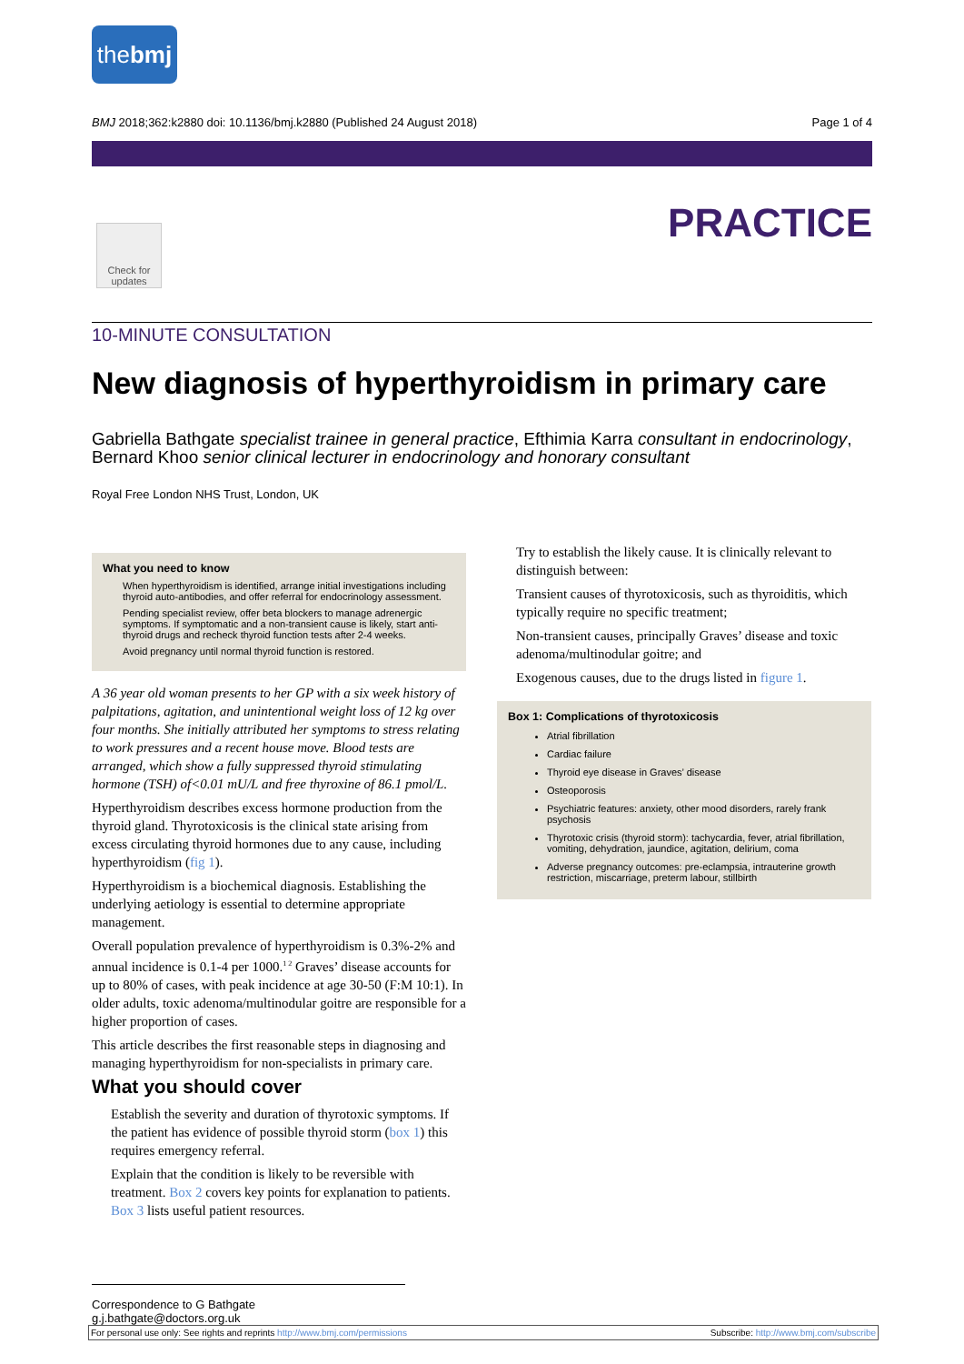thebmj
BMJ 2018;362:k2880 doi: 10.1136/bmj.k2880 (Published 24 August 2018) Page 1 of 4
PRACTICE
Check for updates
10-MINUTE CONSULTATION
New diagnosis of hyperthyroidism in primary care
Gabriella Bathgate specialist trainee in general practice, Efthimia Karra consultant in endocrinology, Bernard Khoo senior clinical lecturer in endocrinology and honorary consultant
Royal Free London NHS Trust, London, UK
What you need to know
When hyperthyroidism is identified, arrange initial investigations including thyroid auto-antibodies, and offer referral for endocrinology assessment.
Pending specialist review, offer beta blockers to manage adrenergic symptoms. If symptomatic and a non-transient cause is likely, start anti-thyroid drugs and recheck thyroid function tests after 2-4 weeks.
Avoid pregnancy until normal thyroid function is restored.
A 36 year old woman presents to her GP with a six week history of palpitations, agitation, and unintentional weight loss of 12 kg over four months. She initially attributed her symptoms to stress relating to work pressures and a recent house move. Blood tests are arranged, which show a fully suppressed thyroid stimulating hormone (TSH) of<0.01 mU/L and free thyroxine of 86.1 pmol/L.
Hyperthyroidism describes excess hormone production from the thyroid gland. Thyrotoxicosis is the clinical state arising from excess circulating thyroid hormones due to any cause, including hyperthyroidism (fig 1).
Hyperthyroidism is a biochemical diagnosis. Establishing the underlying aetiology is essential to determine appropriate management.
Overall population prevalence of hyperthyroidism is 0.3%-2% and annual incidence is 0.1-4 per 1000.<sup>1 2</sup> Graves’ disease accounts for up to 80% of cases, with peak incidence at age 30-50 (F:M 10:1). In older adults, toxic adenoma/multinodular goitre are responsible for a higher proportion of cases.
This article describes the first reasonable steps in diagnosing and managing hyperthyroidism for non-specialists in primary care.
What you should cover
Establish the severity and duration of thyrotoxic symptoms. If the patient has evidence of possible thyroid storm (box 1) this requires emergency referral.
Explain that the condition is likely to be reversible with treatment. Box 2 covers key points for explanation to patients. Box 3 lists useful patient resources.
Try to establish the likely cause. It is clinically relevant to distinguish between:
Transient causes of thyrotoxicosis, such as thyroiditis, which typically require no specific treatment;
Non-transient causes, principally Graves’ disease and toxic adenoma/multinodular goitre; and
Exogenous causes, due to the drugs listed in figure 1.
Box 1: Complications of thyrotoxicosis
Atrial fibrillation
Cardiac failure
Thyroid eye disease in Graves’ disease
Osteoporosis
Psychiatric features: anxiety, other mood disorders, rarely frank psychosis
Thyrotoxic crisis (thyroid storm): tachycardia, fever, atrial fibrillation, vomiting, dehydration, jaundice, agitation, delirium, coma
Adverse pregnancy outcomes: pre-eclampsia, intrauterine growth restriction, miscarriage, preterm labour, stillbirth
Correspondence to G Bathgate g.j.bathgate@doctors.org.uk
For personal use only: See rights and reprints http://www.bmj.com/permissions Subscribe: http://www.bmj.com/subscribe